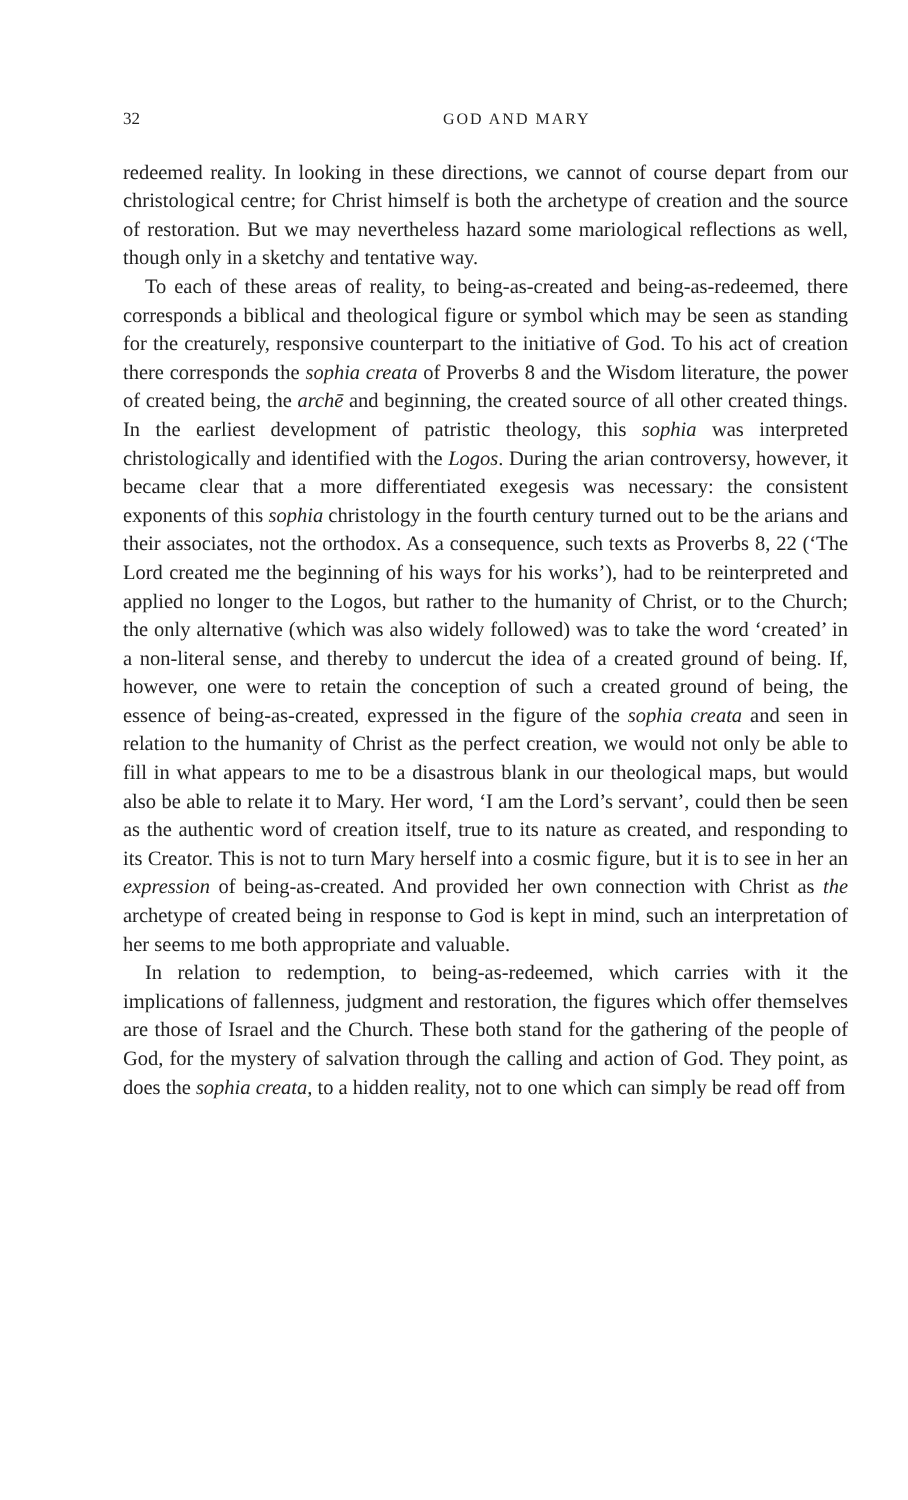32 GOD AND MARY
redeemed reality. In looking in these directions, we cannot of course depart from our christological centre; for Christ himself is both the archetype of creation and the source of restoration. But we may nevertheless hazard some mariological reflections as well, though only in a sketchy and tentative way.
To each of these areas of reality, to being-as-created and being-as-redeemed, there corresponds a biblical and theological figure or symbol which may be seen as standing for the creaturely, responsive counterpart to the initiative of God. To his act of creation there corresponds the sophia creata of Proverbs 8 and the Wisdom literature, the power of created being, the archē and beginning, the created source of all other created things. In the earliest development of patristic theology, this sophia was interpreted christologically and identified with the Logos. During the arian controversy, however, it became clear that a more differentiated exegesis was necessary: the consistent exponents of this sophia christology in the fourth century turned out to be the arians and their associates, not the orthodox. As a consequence, such texts as Proverbs 8, 22 (‘The Lord created me the beginning of his ways for his works’), had to be reinterpreted and applied no longer to the Logos, but rather to the humanity of Christ, or to the Church; the only alternative (which was also widely followed) was to take the word ‘created’ in a non-literal sense, and thereby to undercut the idea of a created ground of being. If, however, one were to retain the conception of such a created ground of being, the essence of being-as-created, expressed in the figure of the sophia creata and seen in relation to the humanity of Christ as the perfect creation, we would not only be able to fill in what appears to me to be a disastrous blank in our theological maps, but would also be able to relate it to Mary. Her word, ‘I am the Lord’s servant’, could then be seen as the authentic word of creation itself, true to its nature as created, and responding to its Creator. This is not to turn Mary herself into a cosmic figure, but it is to see in her an expression of being-as-created. And provided her own connection with Christ as the archetype of created being in response to God is kept in mind, such an interpretation of her seems to me both appropriate and valuable.
In relation to redemption, to being-as-redeemed, which carries with it the implications of fallenness, judgment and restoration, the figures which offer themselves are those of Israel and the Church. These both stand for the gathering of the people of God, for the mystery of salvation through the calling and action of God. They point, as does the sophia creata, to a hidden reality, not to one which can simply be read off from